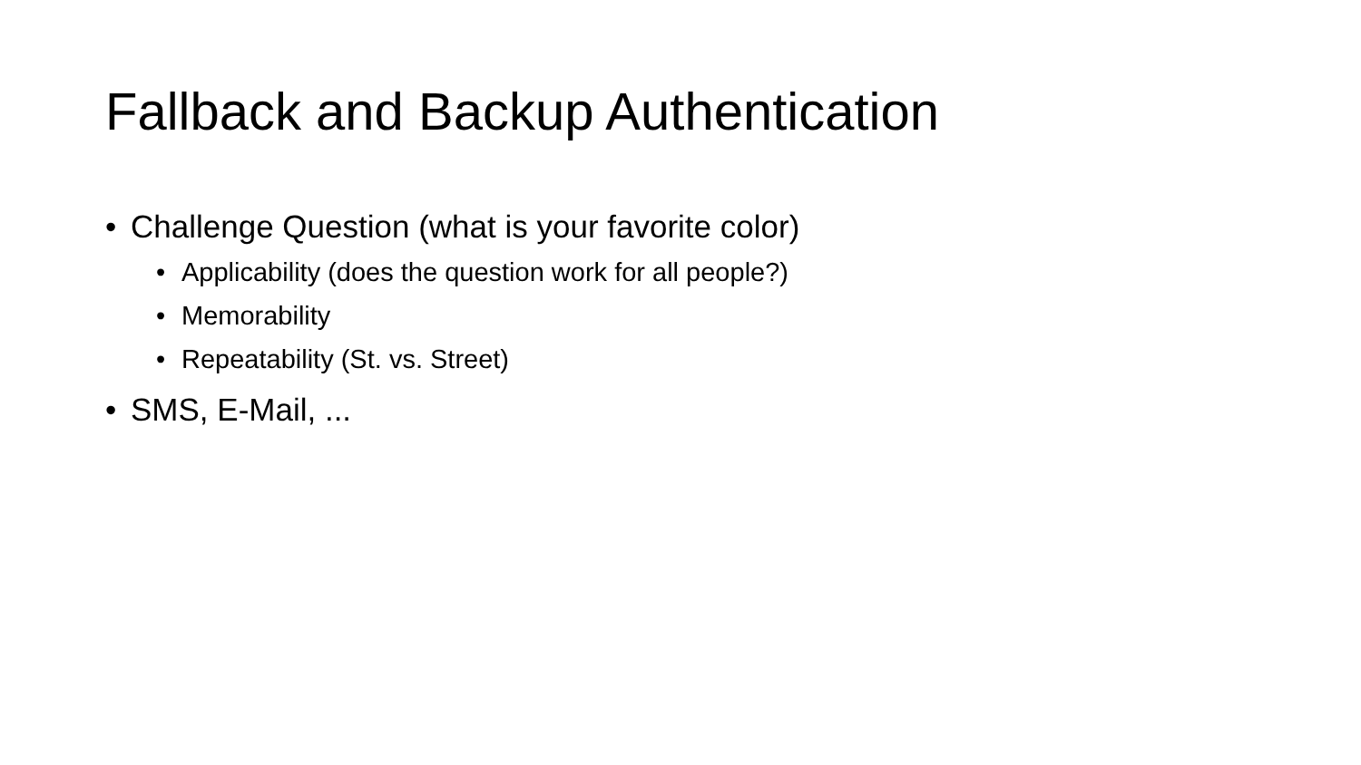Fallback and Backup Authentication
• Challenge Question (what is your favorite color)
• Applicability (does the question work for all people?)
• Memorability
• Repeatability (St. vs. Street)
• SMS, E-Mail, ...